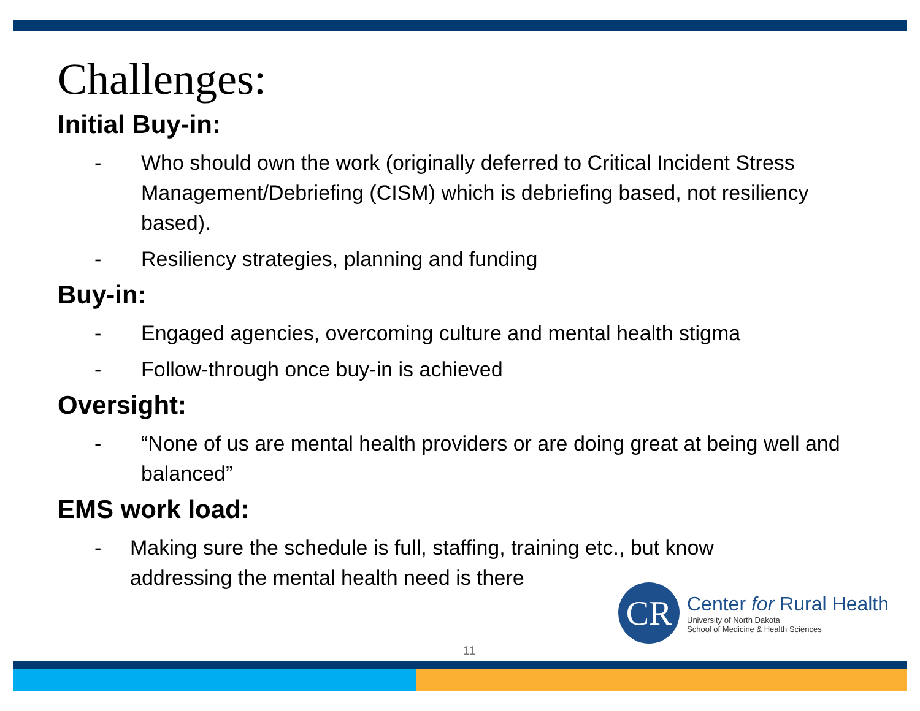Challenges:
Initial Buy-in:
- Who should own the work (originally deferred to Critical Incident Stress Management/Debriefing (CISM) which is debriefing based, not resiliency based).
- Resiliency strategies, planning and funding
Buy-in:
- Engaged agencies, overcoming culture and mental health stigma
- Follow-through once buy-in is achieved
Oversight:
- “None of us are mental health providers or are doing great at being well and balanced”
EMS work load:
- Making sure the schedule is full, staffing, training etc., but know addressing the mental health need is there
CR
Center for Rural Health
University of North Dakota
School of Medicine & Health Sciences
11